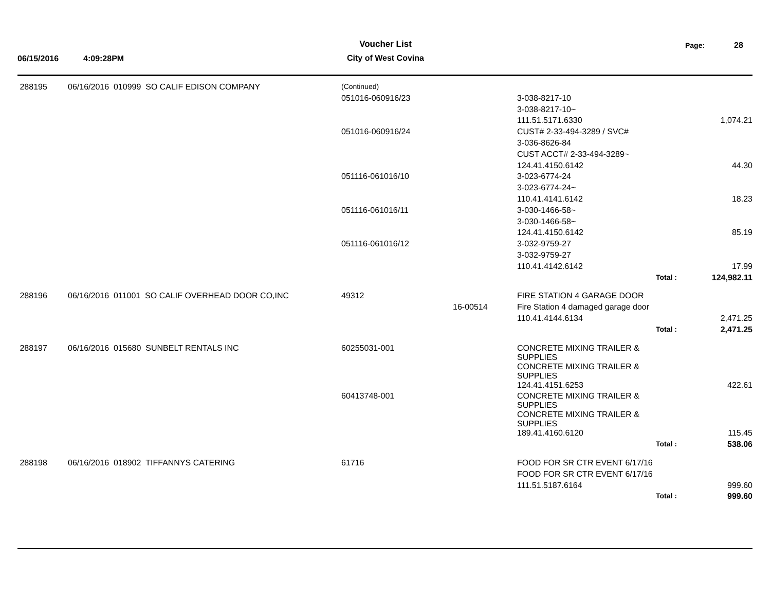Voucher List Page: 28
06/15/2016 4:09:28PM
City of West Covina
| 288195 | 06/16/2016 010999 SO CALIF EDISON COMPANY | (Continued) | | | | |
| | | 051016-060916/23 | | 3-038-8217-10 | | |
| | | | | 3-038-8217-10~ | | |
| | | | | 111.51.5171.6330 | | 1,074.21 |
| | | 051016-060916/24 | | CUST# 2-33-494-3289 / SVC# | | |
| | | | | 3-036-8626-84 | | |
| | | | | CUST ACCT# 2-33-494-3289~ | | |
| | | | | 124.41.4150.6142 | | 44.30 |
| | | 051116-061016/10 | | 3-023-6774-24 | | |
| | | | | 3-023-6774-24~ | | |
| | | | | 110.41.4141.6142 | | 18.23 |
| | | 051116-061016/11 | | 3-030-1466-58~ | | |
| | | | | 3-030-1466-58~ | | |
| | | | | 124.41.4150.6142 | | 85.19 |
| | | 051116-061016/12 | | 3-032-9759-27 | | |
| | | | | 3-032-9759-27 | | |
| | | | | 110.41.4142.6142 | | 17.99 |
| | | | | | Total : | 124,982.11 |
| 288196 | 06/16/2016 011001 SO CALIF OVERHEAD DOOR CO,INC | 49312 | | FIRE STATION 4 GARAGE DOOR | | |
| | | | 16-00514 | Fire Station 4 damaged garage door | | |
| | | | | 110.41.4144.6134 | | 2,471.25 |
| | | | | | Total : | 2,471.25 |
| 288197 | 06/16/2016 015680 SUNBELT RENTALS INC | 60255031-001 | | CONCRETE MIXING TRAILER & SUPPLIES | | |
| | | | | CONCRETE MIXING TRAILER & SUPPLIES | | |
| | | | | 124.41.4151.6253 | | 422.61 |
| | | 60413748-001 | | CONCRETE MIXING TRAILER & SUPPLIES | | |
| | | | | CONCRETE MIXING TRAILER & SUPPLIES | | |
| | | | | 189.41.4160.6120 | | 115.45 |
| | | | | | Total : | 538.06 |
| 288198 | 06/16/2016 018902 TIFFANNYS CATERING | 61716 | | FOOD FOR SR CTR EVENT 6/17/16 | | |
| | | | | FOOD FOR SR CTR EVENT 6/17/16 | | |
| | | | | 111.51.5187.6164 | | 999.60 |
| | | | | | Total : | 999.60 |